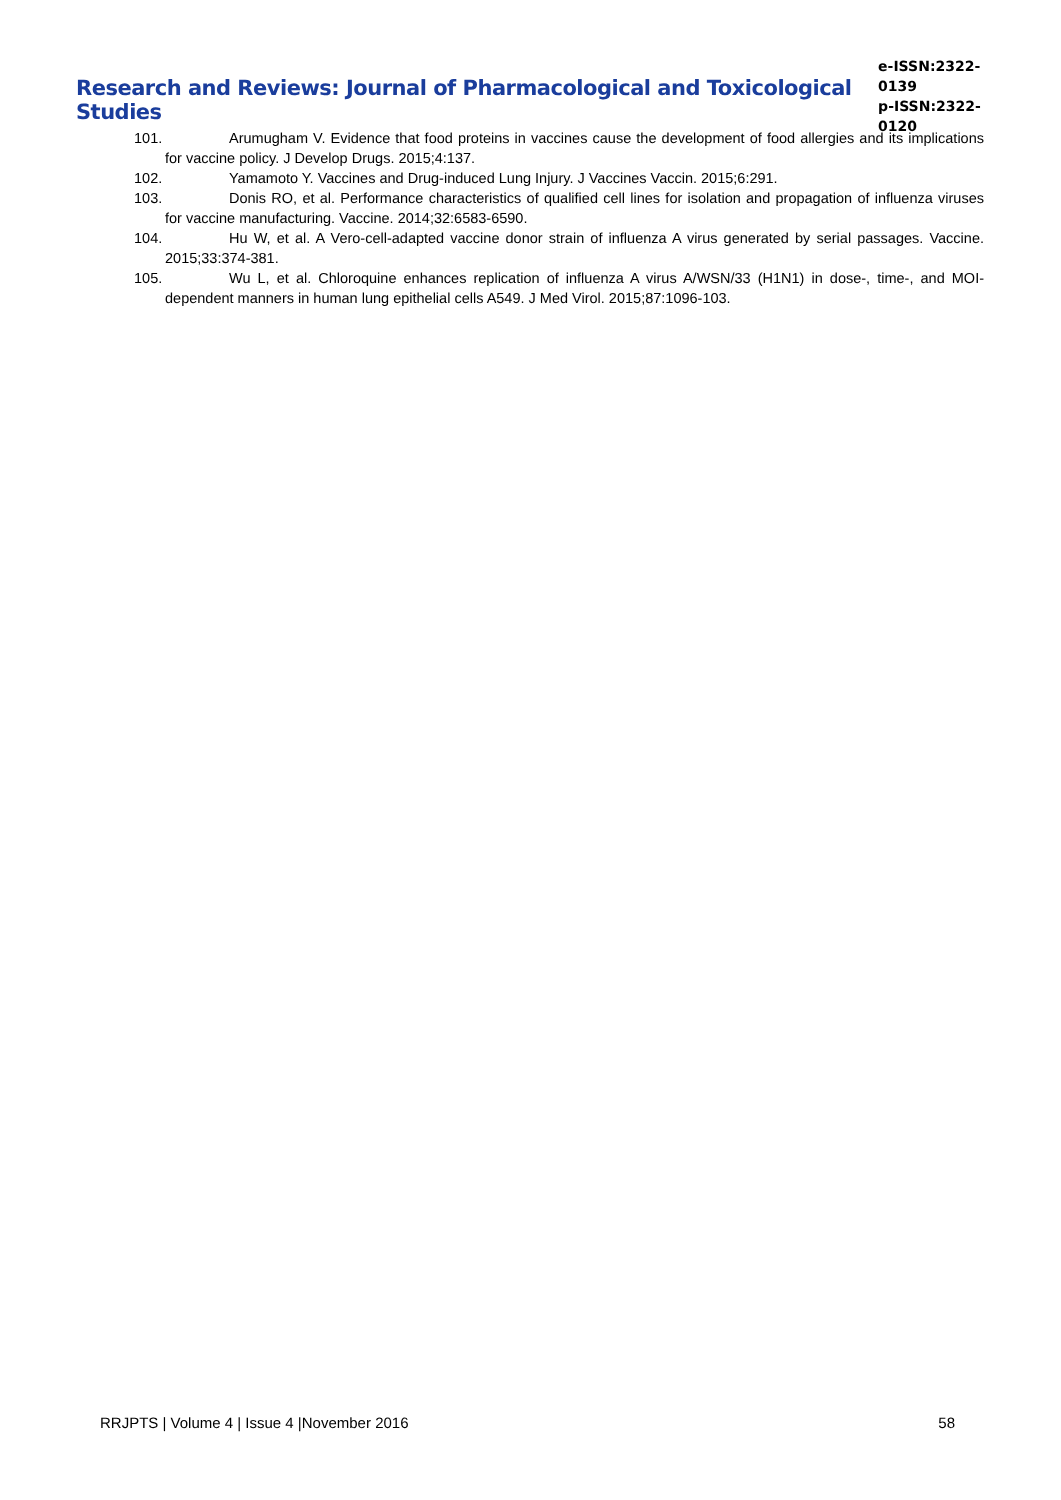Research and Reviews: Journal of Pharmacological and Toxicological Studies
e-ISSN:2322-0139
p-ISSN:2322-0120
101. Arumugham V. Evidence that food proteins in vaccines cause the development of food allergies and its implications for vaccine policy. J Develop Drugs. 2015;4:137.
102. Yamamoto Y. Vaccines and Drug-induced Lung Injury. J Vaccines Vaccin. 2015;6:291.
103. Donis RO, et al. Performance characteristics of qualified cell lines for isolation and propagation of influenza viruses for vaccine manufacturing. Vaccine. 2014;32:6583-6590.
104. Hu W, et al. A Vero-cell-adapted vaccine donor strain of influenza A virus generated by serial passages. Vaccine. 2015;33:374-381.
105. Wu L, et al. Chloroquine enhances replication of influenza A virus A/WSN/33 (H1N1) in dose-, time-, and MOI-dependent manners in human lung epithelial cells A549. J Med Virol. 2015;87:1096-103.
RRJPTS | Volume 4 | Issue 4 |November 2016 58